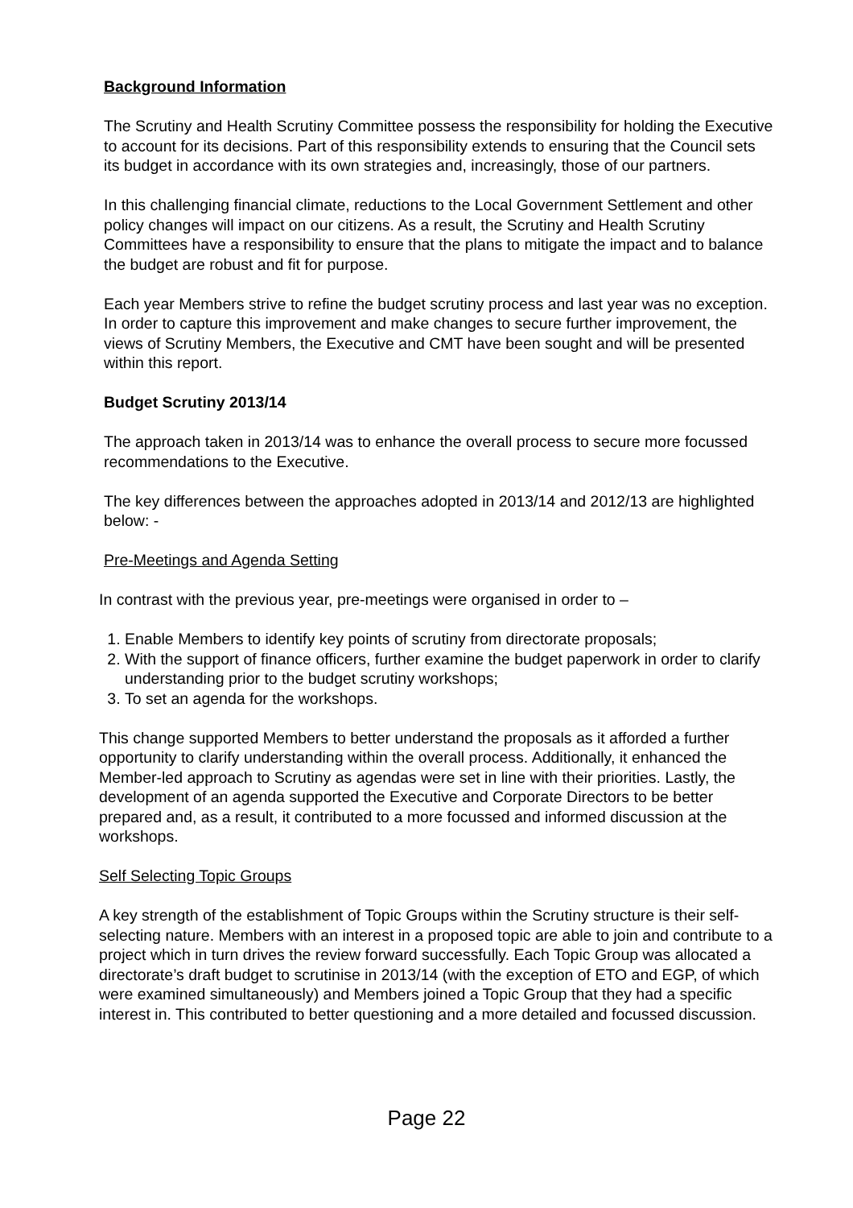Background Information
The Scrutiny and Health Scrutiny Committee possess the responsibility for holding the Executive to account for its decisions. Part of this responsibility extends to ensuring that the Council sets its budget in accordance with its own strategies and, increasingly, those of our partners.
In this challenging financial climate, reductions to the Local Government Settlement and other policy changes will impact on our citizens. As a result, the Scrutiny and Health Scrutiny Committees have a responsibility to ensure that the plans to mitigate the impact and to balance the budget are robust and fit for purpose.
Each year Members strive to refine the budget scrutiny process and last year was no exception. In order to capture this improvement and make changes to secure further improvement, the views of Scrutiny Members, the Executive and CMT have been sought and will be presented within this report.
Budget Scrutiny 2013/14
The approach taken in 2013/14 was to enhance the overall process to secure more focussed recommendations to the Executive.
The key differences between the approaches adopted in 2013/14 and 2012/13 are highlighted below: -
Pre-Meetings and Agenda Setting
In contrast with the previous year, pre-meetings were organised in order to –
1. Enable Members to identify key points of scrutiny from directorate proposals;
2. With the support of finance officers, further examine the budget paperwork in order to clarify understanding prior to the budget scrutiny workshops;
3. To set an agenda for the workshops.
This change supported Members to better understand the proposals as it afforded a further opportunity to clarify understanding within the overall process. Additionally, it enhanced the Member-led approach to Scrutiny as agendas were set in line with their priorities. Lastly, the development of an agenda supported the Executive and Corporate Directors to be better prepared and, as a result, it contributed to a more focussed and informed discussion at the workshops.
Self Selecting Topic Groups
A key strength of the establishment of Topic Groups within the Scrutiny structure is their self-selecting nature. Members with an interest in a proposed topic are able to join and contribute to a project which in turn drives the review forward successfully. Each Topic Group was allocated a directorate’s draft budget to scrutinise in 2013/14 (with the exception of ETO and EGP, of which were examined simultaneously) and Members joined a Topic Group that they had a specific interest in. This contributed to better questioning and a more detailed and focussed discussion.
Page 22